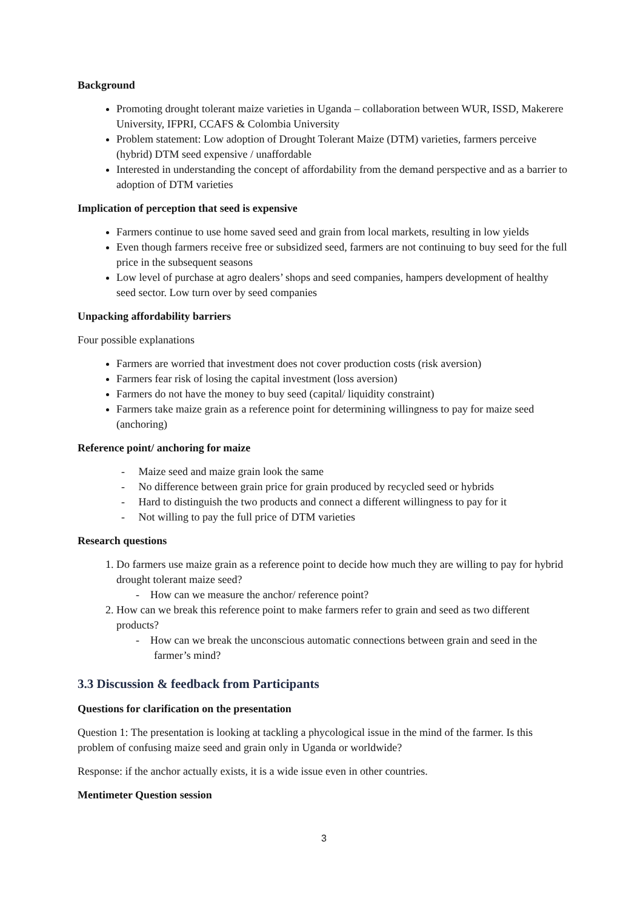Background
Promoting drought tolerant maize varieties in Uganda – collaboration between WUR, ISSD, Makerere University, IFPRI, CCAFS & Colombia University
Problem statement: Low adoption of Drought Tolerant Maize (DTM) varieties, farmers perceive (hybrid) DTM seed expensive / unaffordable
Interested in understanding the concept of affordability from the demand perspective and as a barrier to adoption of DTM varieties
Implication of perception that seed is expensive
Farmers continue to use home saved seed and grain from local markets, resulting in low yields
Even though farmers receive free or subsidized seed, farmers are not continuing to buy seed for the full price in the subsequent seasons
Low level of purchase at agro dealers’ shops and seed companies, hampers development of healthy seed sector. Low turn over by seed companies
Unpacking affordability barriers
Four possible explanations
Farmers are worried that investment does not cover production costs (risk aversion)
Farmers fear risk of losing the capital investment (loss aversion)
Farmers do not have the money to buy seed (capital/ liquidity constraint)
Farmers take maize grain as a reference point for determining willingness to pay for maize seed (anchoring)
Reference point/ anchoring for maize
- Maize seed and maize grain look the same
- No difference between grain price for grain produced by recycled seed or hybrids
- Hard to distinguish the two products and connect a different willingness to pay for it
- Not willing to pay the full price of DTM varieties
Research questions
1. Do farmers use maize grain as a reference point to decide how much they are willing to pay for hybrid drought tolerant maize seed?
- How can we measure the anchor/ reference point?
2. How can we break this reference point to make farmers refer to grain and seed as two different products?
- How can we break the unconscious automatic connections between grain and seed in the farmer’s mind?
3.3 Discussion & feedback from Participants
Questions for clarification on the presentation
Question 1: The presentation is looking at tackling a phycological issue in the mind of the farmer. Is this problem of confusing maize seed and grain only in Uganda or worldwide?
Response: if the anchor actually exists, it is a wide issue even in other countries.
Mentimeter Question session
3